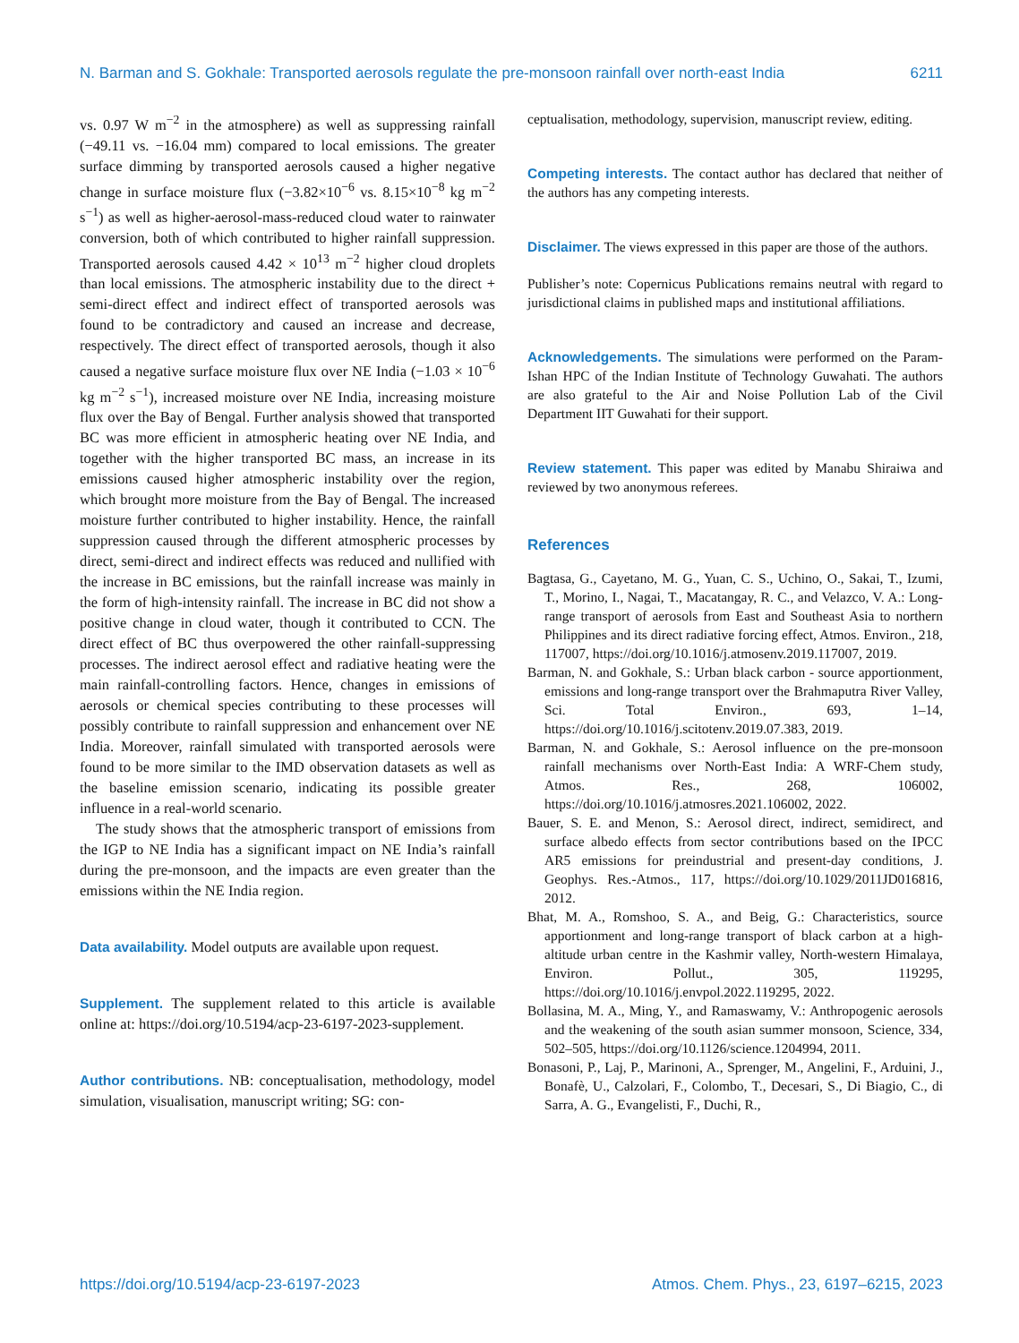N. Barman and S. Gokhale: Transported aerosols regulate the pre-monsoon rainfall over north-east India 6211
vs. 0.97 W m<sup>−2</sup> in the atmosphere) as well as suppressing rainfall (−49.11 vs. −16.04 mm) compared to local emissions. The greater surface dimming by transported aerosols caused a higher negative change in surface moisture flux (−3.82×10<sup>−6</sup> vs. 8.15×10<sup>−8</sup> kg m<sup>−2</sup> s<sup>−1</sup>) as well as higher-aerosol-mass-reduced cloud water to rainwater conversion, both of which contributed to higher rainfall suppression. Transported aerosols caused 4.42 × 10<sup>13</sup> m<sup>−2</sup> higher cloud droplets than local emissions. The atmospheric instability due to the direct + semi-direct effect and indirect effect of transported aerosols was found to be contradictory and caused an increase and decrease, respectively. The direct effect of transported aerosols, though it also caused a negative surface moisture flux over NE India (−1.03 × 10<sup>−6</sup> kg m<sup>−2</sup> s<sup>−1</sup>), increased moisture over NE India, increasing moisture flux over the Bay of Bengal. Further analysis showed that transported BC was more efficient in atmospheric heating over NE India, and together with the higher transported BC mass, an increase in its emissions caused higher atmospheric instability over the region, which brought more moisture from the Bay of Bengal. The increased moisture further contributed to higher instability. Hence, the rainfall suppression caused through the different atmospheric processes by direct, semi-direct and indirect effects was reduced and nullified with the increase in BC emissions, but the rainfall increase was mainly in the form of high-intensity rainfall. The increase in BC did not show a positive change in cloud water, though it contributed to CCN. The direct effect of BC thus overpowered the other rainfall-suppressing processes. The indirect aerosol effect and radiative heating were the main rainfall-controlling factors. Hence, changes in emissions of aerosols or chemical species contributing to these processes will possibly contribute to rainfall suppression and enhancement over NE India. Moreover, rainfall simulated with transported aerosols were found to be more similar to the IMD observation datasets as well as the baseline emission scenario, indicating its possible greater influence in a real-world scenario.
The study shows that the atmospheric transport of emissions from the IGP to NE India has a significant impact on NE India’s rainfall during the pre-monsoon, and the impacts are even greater than the emissions within the NE India region.
Data availability. Model outputs are available upon request.
Supplement. The supplement related to this article is available online at: https://doi.org/10.5194/acp-23-6197-2023-supplement.
Author contributions. NB: conceptualisation, methodology, model simulation, visualisation, manuscript writing; SG: con-
ceptualisation, methodology, supervision, manuscript review, editing.
Competing interests. The contact author has declared that neither of the authors has any competing interests.
Disclaimer. The views expressed in this paper are those of the authors.
Publisher’s note: Copernicus Publications remains neutral with regard to jurisdictional claims in published maps and institutional affiliations.
Acknowledgements. The simulations were performed on the Param-Ishan HPC of the Indian Institute of Technology Guwahati. The authors are also grateful to the Air and Noise Pollution Lab of the Civil Department IIT Guwahati for their support.
Review statement. This paper was edited by Manabu Shiraiwa and reviewed by two anonymous referees.
References
Bagtasa, G., Cayetano, M. G., Yuan, C. S., Uchino, O., Sakai, T., Izumi, T., Morino, I., Nagai, T., Macatangay, R. C., and Velazco, V. A.: Long-range transport of aerosols from East and Southeast Asia to northern Philippines and its direct radiative forcing effect, Atmos. Environ., 218, 117007, https://doi.org/10.1016/j.atmosenv.2019.117007, 2019.
Barman, N. and Gokhale, S.: Urban black carbon - source apportionment, emissions and long-range transport over the Brahmaputra River Valley, Sci. Total Environ., 693, 1–14, https://doi.org/10.1016/j.scitotenv.2019.07.383, 2019.
Barman, N. and Gokhale, S.: Aerosol influence on the pre-monsoon rainfall mechanisms over North-East India: A WRF-Chem study, Atmos. Res., 268, 106002, https://doi.org/10.1016/j.atmosres.2021.106002, 2022.
Bauer, S. E. and Menon, S.: Aerosol direct, indirect, semidirect, and surface albedo effects from sector contributions based on the IPCC AR5 emissions for preindustrial and present-day conditions, J. Geophys. Res.-Atmos., 117, https://doi.org/10.1029/2011JD016816, 2012.
Bhat, M. A., Romshoo, S. A., and Beig, G.: Characteristics, source apportionment and long-range transport of black carbon at a high-altitude urban centre in the Kashmir valley, North-western Himalaya, Environ. Pollut., 305, 119295, https://doi.org/10.1016/j.envpol.2022.119295, 2022.
Bollasina, M. A., Ming, Y., and Ramaswamy, V.: Anthropogenic aerosols and the weakening of the south asian summer monsoon, Science, 334, 502–505, https://doi.org/10.1126/science.1204994, 2011.
Bonasoni, P., Laj, P., Marinoni, A., Sprenger, M., Angelini, F., Arduini, J., Bonafè, U., Calzolari, F., Colombo, T., Decesari, S., Di Biagio, C., di Sarra, A. G., Evangelisti, F., Duchi, R.,
https://doi.org/10.5194/acp-23-6197-2023 Atmos. Chem. Phys., 23, 6197–6215, 2023